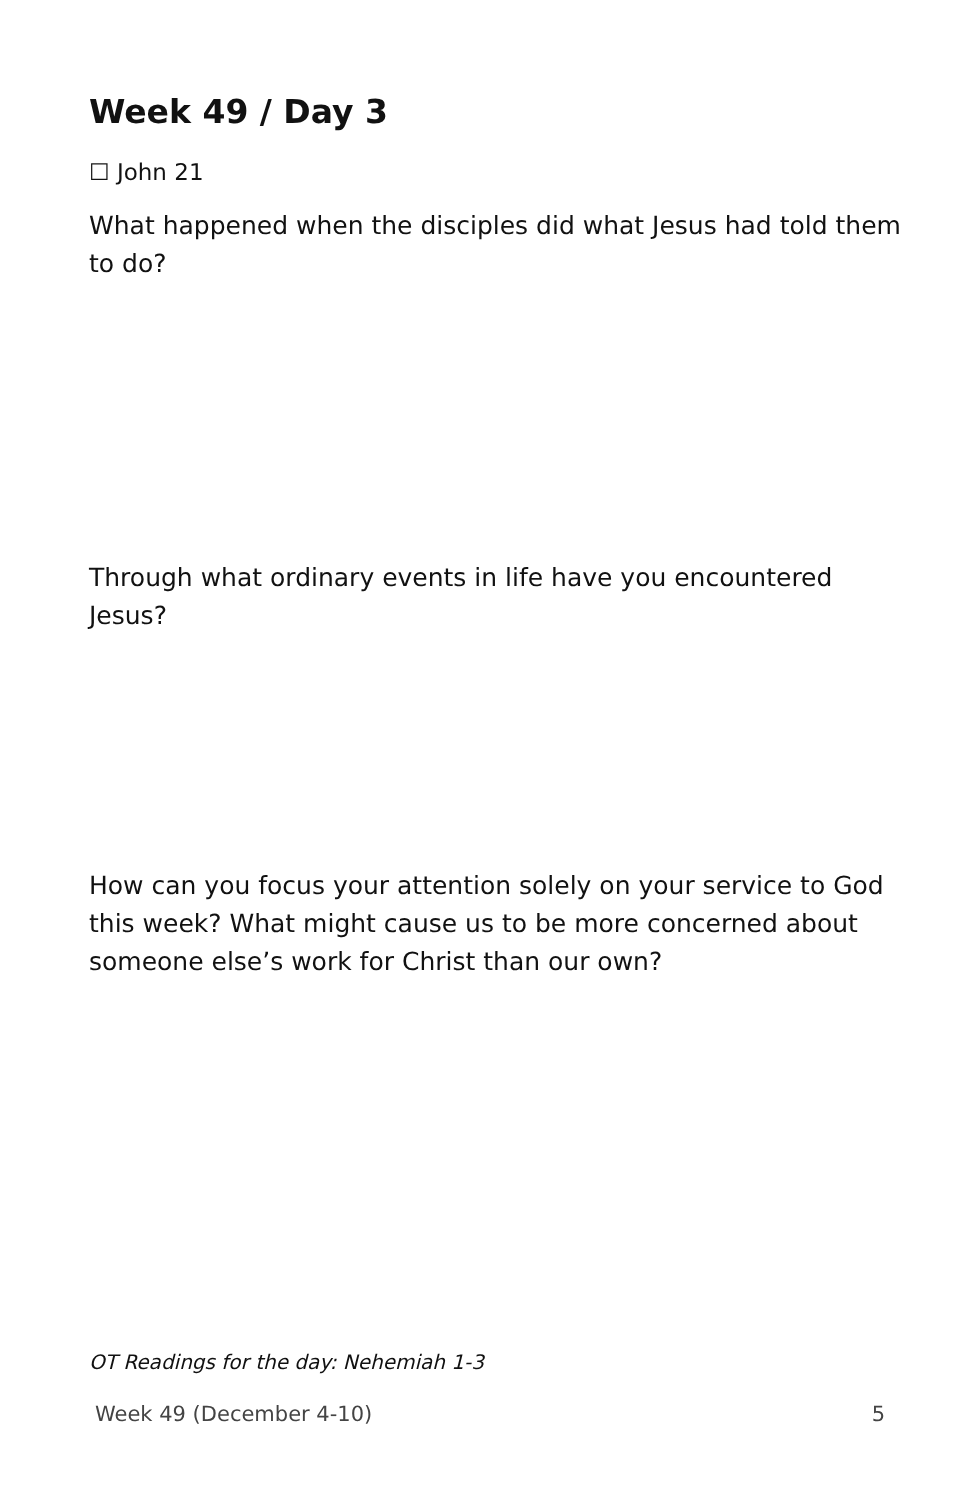Week 49 / Day 3
☐ John 21
What happened when the disciples did what Jesus had told them to do?
Through what ordinary events in life have you encountered Jesus?
How can you focus your attention solely on your service to God this week? What might cause us to be more concerned about someone else’s work for Christ than our own?
OT Readings for the day: Nehemiah 1-3
Week 49 (December 4-10) 5